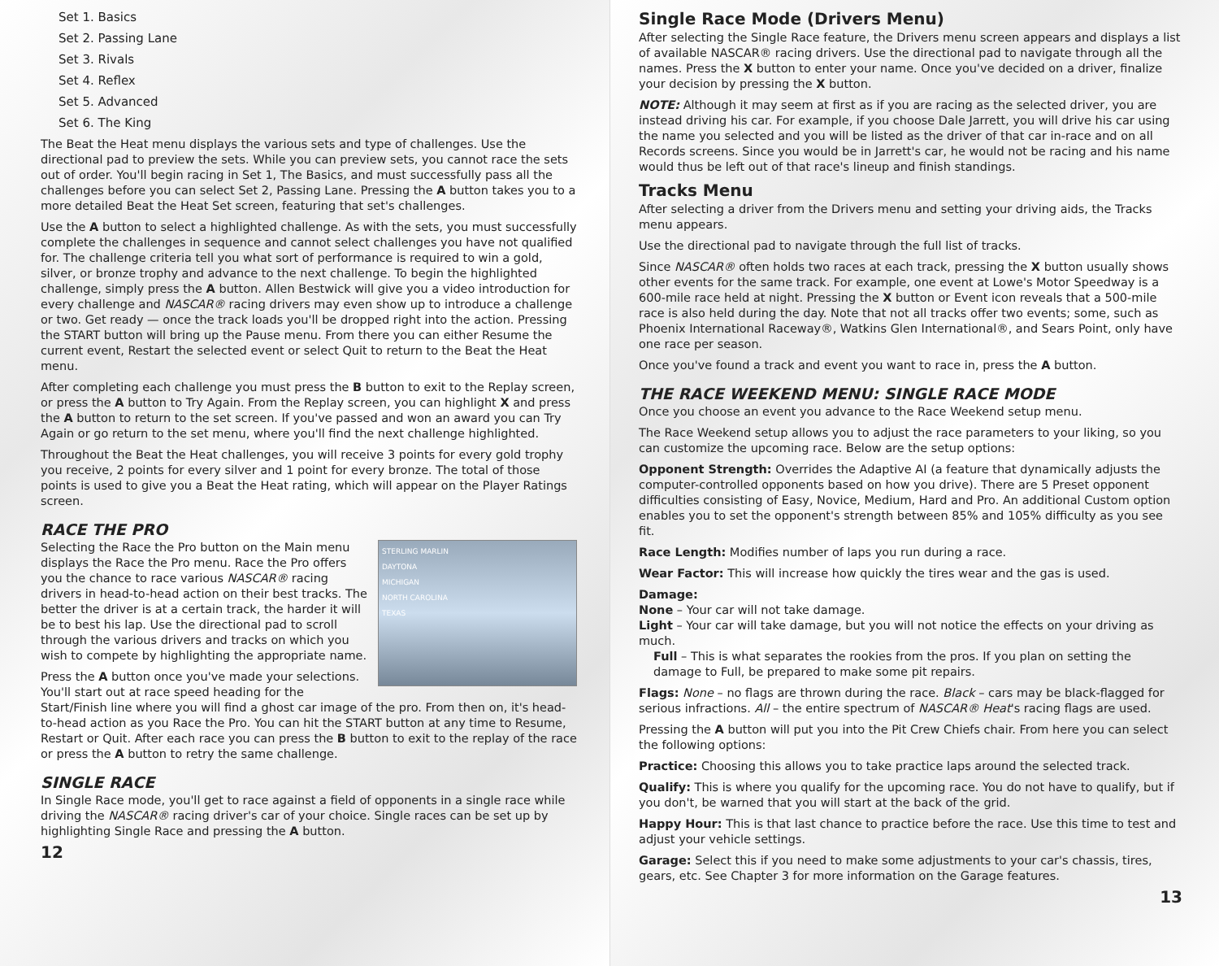Set 1. Basics
Set 2. Passing Lane
Set 3. Rivals
Set 4. Reflex
Set 5. Advanced
Set 6. The King
The Beat the Heat menu displays the various sets and type of challenges. Use the directional pad to preview the sets. While you can preview sets, you cannot race the sets out of order. You'll begin racing in Set 1, The Basics, and must successfully pass all the challenges before you can select Set 2, Passing Lane. Pressing the A button takes you to a more detailed Beat the Heat Set screen, featuring that set's challenges.
Use the A button to select a highlighted challenge. As with the sets, you must successfully complete the challenges in sequence and cannot select challenges you have not qualified for. The challenge criteria tell you what sort of performance is required to win a gold, silver, or bronze trophy and advance to the next challenge. To begin the highlighted challenge, simply press the A button. Allen Bestwick will give you a video introduction for every challenge and NASCAR® racing drivers may even show up to introduce a challenge or two. Get ready — once the track loads you'll be dropped right into the action. Pressing the START button will bring up the Pause menu. From there you can either Resume the current event, Restart the selected event or select Quit to return to the Beat the Heat menu.
After completing each challenge you must press the B button to exit to the Replay screen, or press the A button to Try Again. From the Replay screen, you can highlight X and press the A button to return to the set screen. If you've passed and won an award you can Try Again or go return to the set menu, where you'll find the next challenge highlighted.
Throughout the Beat the Heat challenges, you will receive 3 points for every gold trophy you receive, 2 points for every silver and 1 point for every bronze. The total of those points is used to give you a Beat the Heat rating, which will appear on the Player Ratings screen.
RACE THE PRO
STERLING MARLIN
DAYTONA
MICHIGAN
NORTH CAROLINA
TEXAS
Selecting the Race the Pro button on the Main menu displays the Race the Pro menu. Race the Pro offers you the chance to race various NASCAR® racing drivers in head-to-head action on their best tracks. The better the driver is at a certain track, the harder it will be to best his lap. Use the directional pad to scroll through the various drivers and tracks on which you wish to compete by highlighting the appropriate name.
Press the A button once you've made your selections. You'll start out at race speed heading for the Start/Finish line where you will find a ghost car image of the pro. From then on, it's head-to-head action as you Race the Pro. You can hit the START button at any time to Resume, Restart or Quit. After each race you can press the B button to exit to the replay of the race or press the A button to retry the same challenge.
SINGLE RACE
In Single Race mode, you'll get to race against a field of opponents in a single race while driving the NASCAR® racing driver's car of your choice. Single races can be set up by highlighting Single Race and pressing the A button.
12
Single Race Mode (Drivers Menu)
After selecting the Single Race feature, the Drivers menu screen appears and displays a list of available NASCAR® racing drivers. Use the directional pad to navigate through all the names. Press the X button to enter your name. Once you've decided on a driver, finalize your decision by pressing the X button.
NOTE: Although it may seem at first as if you are racing as the selected driver, you are instead driving his car. For example, if you choose Dale Jarrett, you will drive his car using the name you selected and you will be listed as the driver of that car in-race and on all Records screens. Since you would be in Jarrett's car, he would not be racing and his name would thus be left out of that race's lineup and finish standings.
Tracks Menu
After selecting a driver from the Drivers menu and setting your driving aids, the Tracks menu appears.
Use the directional pad to navigate through the full list of tracks.
Since NASCAR® often holds two races at each track, pressing the X button usually shows other events for the same track. For example, one event at Lowe's Motor Speedway is a 600-mile race held at night. Pressing the X button or Event icon reveals that a 500-mile race is also held during the day. Note that not all tracks offer two events; some, such as Phoenix International Raceway®, Watkins Glen International®, and Sears Point, only have one race per season.
Once you've found a track and event you want to race in, press the A button.
THE RACE WEEKEND MENU: SINGLE RACE MODE
Once you choose an event you advance to the Race Weekend setup menu.
The Race Weekend setup allows you to adjust the race parameters to your liking, so you can customize the upcoming race. Below are the setup options:
Opponent Strength: Overrides the Adaptive AI (a feature that dynamically adjusts the computer-controlled opponents based on how you drive). There are 5 Preset opponent difficulties consisting of Easy, Novice, Medium, Hard and Pro. An additional Custom option enables you to set the opponent's strength between 85% and 105% difficulty as you see fit.
Race Length: Modifies number of laps you run during a race.
Wear Factor: This will increase how quickly the tires wear and the gas is used.
Damage:
None – Your car will not take damage.
Light – Your car will take damage, but you will not notice the effects on your driving as much.
Full – This is what separates the rookies from the pros. If you plan on setting the damage to Full, be prepared to make some pit repairs.
Flags: None – no flags are thrown during the race. Black – cars may be black-flagged for serious infractions. All – the entire spectrum of NASCAR® Heat's racing flags are used.
Pressing the A button will put you into the Pit Crew Chiefs chair. From here you can select the following options:
Practice: Choosing this allows you to take practice laps around the selected track.
Qualify: This is where you qualify for the upcoming race. You do not have to qualify, but if you don't, be warned that you will start at the back of the grid.
Happy Hour: This is that last chance to practice before the race. Use this time to test and adjust your vehicle settings.
Garage: Select this if you need to make some adjustments to your car's chassis, tires, gears, etc. See Chapter 3 for more information on the Garage features.
13